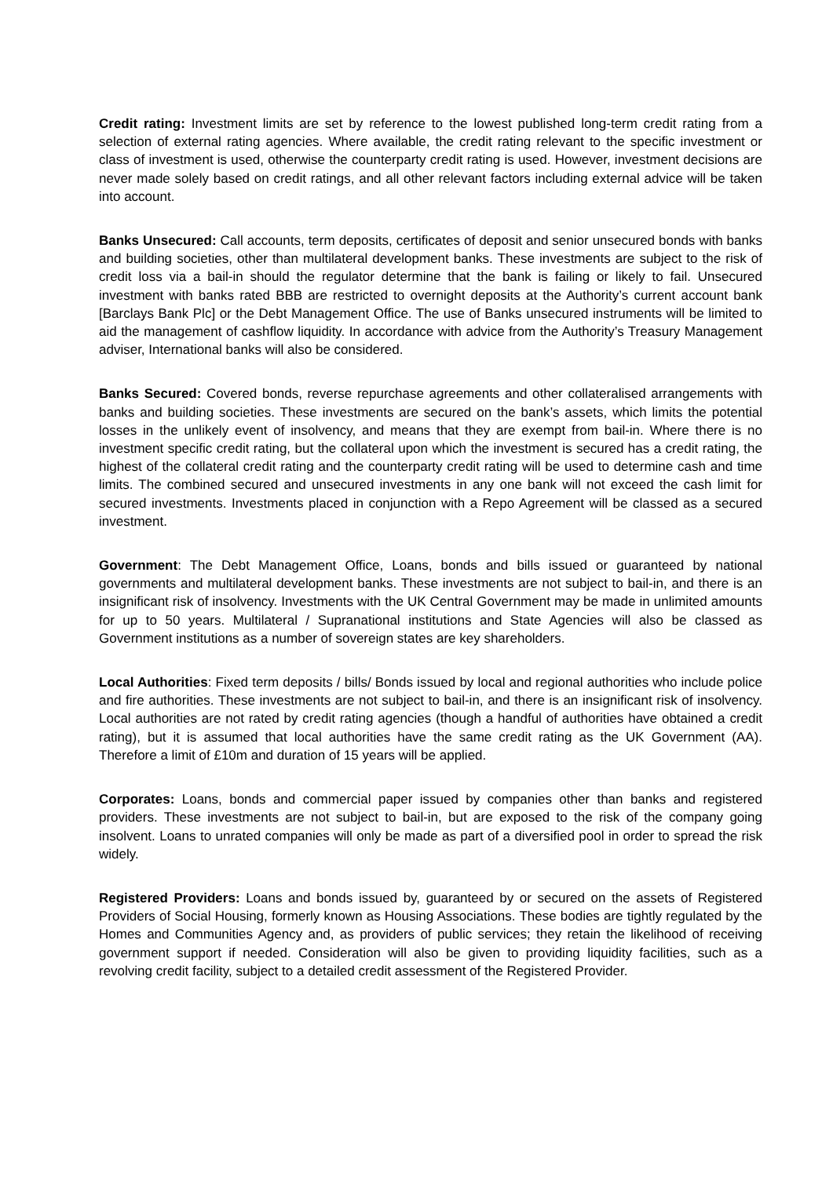Credit rating: Investment limits are set by reference to the lowest published long-term credit rating from a selection of external rating agencies. Where available, the credit rating relevant to the specific investment or class of investment is used, otherwise the counterparty credit rating is used. However, investment decisions are never made solely based on credit ratings, and all other relevant factors including external advice will be taken into account.
Banks Unsecured: Call accounts, term deposits, certificates of deposit and senior unsecured bonds with banks and building societies, other than multilateral development banks. These investments are subject to the risk of credit loss via a bail-in should the regulator determine that the bank is failing or likely to fail. Unsecured investment with banks rated BBB are restricted to overnight deposits at the Authority’s current account bank [Barclays Bank Plc] or the Debt Management Office. The use of Banks unsecured instruments will be limited to aid the management of cashflow liquidity. In accordance with advice from the Authority’s Treasury Management adviser, International banks will also be considered.
Banks Secured: Covered bonds, reverse repurchase agreements and other collateralised arrangements with banks and building societies. These investments are secured on the bank’s assets, which limits the potential losses in the unlikely event of insolvency, and means that they are exempt from bail-in. Where there is no investment specific credit rating, but the collateral upon which the investment is secured has a credit rating, the highest of the collateral credit rating and the counterparty credit rating will be used to determine cash and time limits. The combined secured and unsecured investments in any one bank will not exceed the cash limit for secured investments. Investments placed in conjunction with a Repo Agreement will be classed as a secured investment.
Government: The Debt Management Office, Loans, bonds and bills issued or guaranteed by national governments and multilateral development banks. These investments are not subject to bail-in, and there is an insignificant risk of insolvency. Investments with the UK Central Government may be made in unlimited amounts for up to 50 years. Multilateral / Supranational institutions and State Agencies will also be classed as Government institutions as a number of sovereign states are key shareholders.
Local Authorities: Fixed term deposits / bills/ Bonds issued by local and regional authorities who include police and fire authorities. These investments are not subject to bail-in, and there is an insignificant risk of insolvency. Local authorities are not rated by credit rating agencies (though a handful of authorities have obtained a credit rating), but it is assumed that local authorities have the same credit rating as the UK Government (AA). Therefore a limit of £10m and duration of 15 years will be applied.
Corporates: Loans, bonds and commercial paper issued by companies other than banks and registered providers. These investments are not subject to bail-in, but are exposed to the risk of the company going insolvent. Loans to unrated companies will only be made as part of a diversified pool in order to spread the risk widely.
Registered Providers: Loans and bonds issued by, guaranteed by or secured on the assets of Registered Providers of Social Housing, formerly known as Housing Associations. These bodies are tightly regulated by the Homes and Communities Agency and, as providers of public services; they retain the likelihood of receiving government support if needed. Consideration will also be given to providing liquidity facilities, such as a revolving credit facility, subject to a detailed credit assessment of the Registered Provider.